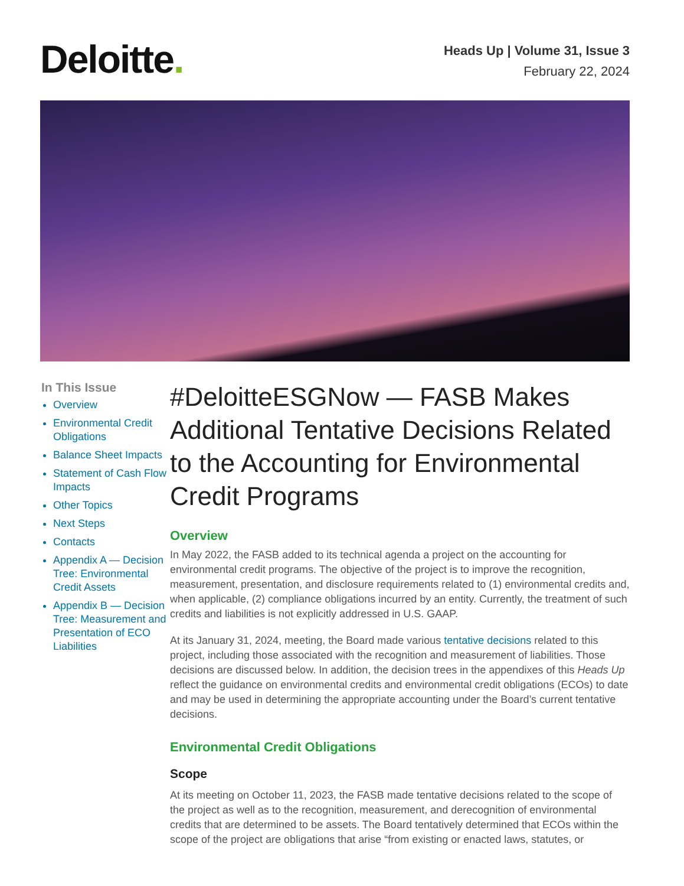Deloitte.
Heads Up | Volume 31, Issue 3
February 22, 2024
In This Issue
Overview
Environmental Credit Obligations
Balance Sheet Impacts
Statement of Cash Flow Impacts
Other Topics
Next Steps
Contacts
Appendix A — Decision Tree: Environmental Credit Assets
Appendix B — Decision Tree: Measurement and Presentation of ECO Liabilities
#DeloitteESGNow — FASB Makes Additional Tentative Decisions Related to the Accounting for Environmental Credit Programs
Overview
In May 2022, the FASB added to its technical agenda a project on the accounting for environmental credit programs. The objective of the project is to improve the recognition, measurement, presentation, and disclosure requirements related to (1) environmental credits and, when applicable, (2) compliance obligations incurred by an entity. Currently, the treatment of such credits and liabilities is not explicitly addressed in U.S. GAAP.
At its January 31, 2024, meeting, the Board made various tentative decisions related to this project, including those associated with the recognition and measurement of liabilities. Those decisions are discussed below. In addition, the decision trees in the appendixes of this Heads Up reflect the guidance on environmental credits and environmental credit obligations (ECOs) to date and may be used in determining the appropriate accounting under the Board’s current tentative decisions.
Environmental Credit Obligations
Scope
At its meeting on October 11, 2023, the FASB made tentative decisions related to the scope of the project as well as to the recognition, measurement, and derecognition of environmental credits that are determined to be assets. The Board tentatively determined that ECOs within the scope of the project are obligations that arise “from existing or enacted laws, statutes, or